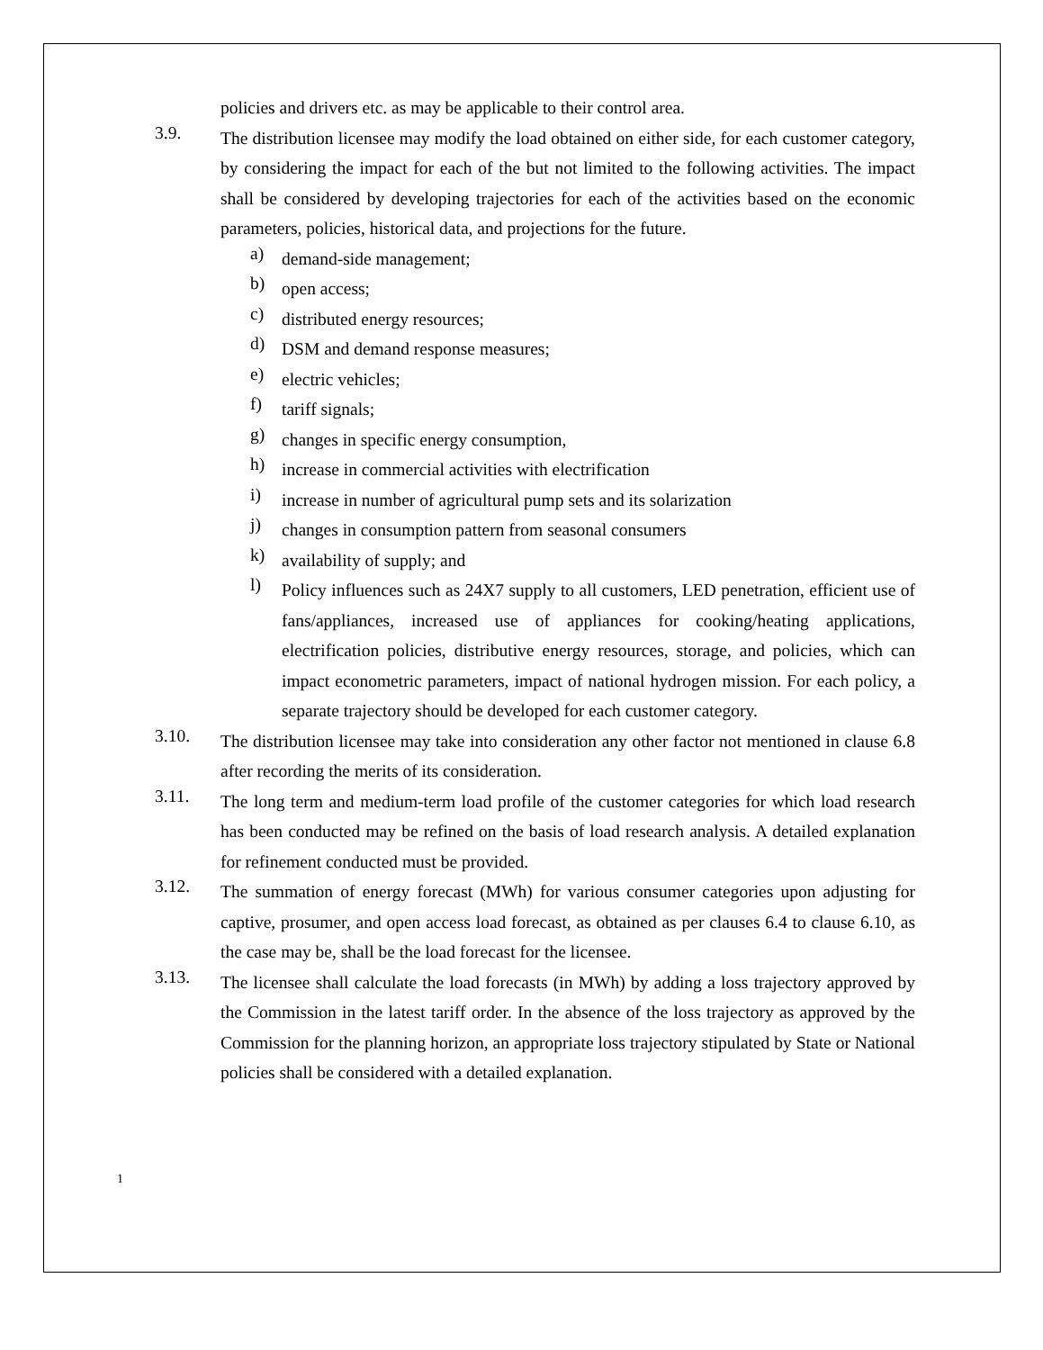policies and drivers etc. as may be applicable to their control area.
3.9.
The distribution licensee may modify the load obtained on either side, for each customer category, by considering the impact for each of the but not limited to the following activities. The impact shall be considered by developing trajectories for each of the activities based on the economic parameters, policies, historical data, and projections for the future.
a)
demand-side management;
b)
open access;
c)
distributed energy resources;
d)
DSM and demand response measures;
e)
electric vehicles;
f)
tariff signals;
g)
changes in specific energy consumption,
h)
increase in commercial activities with electrification
i)
increase in number of agricultural pump sets and its solarization
j)
changes in consumption pattern from seasonal consumers
k)
availability of supply; and
l)
Policy influences such as 24X7 supply to all customers, LED penetration, efficient use of fans/appliances, increased use of appliances for cooking/heating applications, electrification policies, distributive energy resources, storage, and policies, which can impact econometric parameters, impact of national hydrogen mission. For each policy, a separate trajectory should be developed for each customer category.
3.10.
The distribution licensee may take into consideration any other factor not mentioned in clause 6.8 after recording the merits of its consideration.
3.11.
The long term and medium-term load profile of the customer categories for which load research has been conducted may be refined on the basis of load research analysis. A detailed explanation for refinement conducted must be provided.
3.12.
The summation of energy forecast (MWh) for various consumer categories upon adjusting for captive, prosumer, and open access load forecast, as obtained as per clauses 6.4 to clause 6.10, as the case may be, shall be the load forecast for the licensee.
3.13.
The licensee shall calculate the load forecasts (in MWh) by adding a loss trajectory approved by the Commission in the latest tariff order. In the absence of the loss trajectory as approved by the Commission for the planning horizon, an appropriate loss trajectory stipulated by State or National policies shall be considered with a detailed explanation.
1